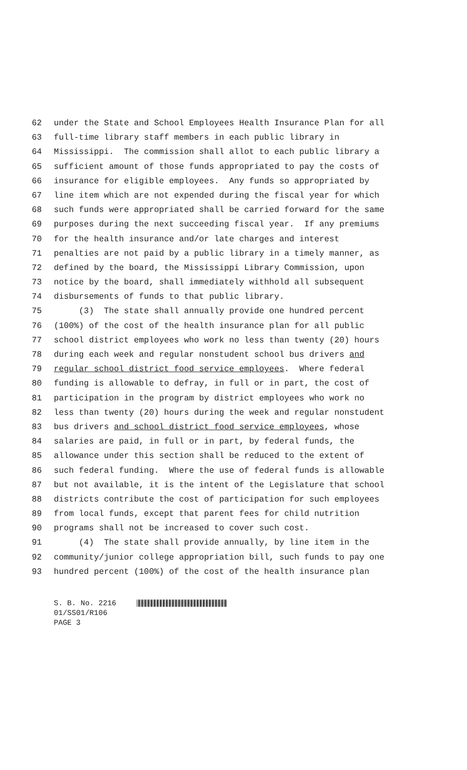62 under the State and School Employees Health Insurance Plan for all
63 full-time library staff members in each public library in
64 Mississippi. The commission shall allot to each public library a
65 sufficient amount of those funds appropriated to pay the costs of
66 insurance for eligible employees. Any funds so appropriated by
67 line item which are not expended during the fiscal year for which
68 such funds were appropriated shall be carried forward for the same
69 purposes during the next succeeding fiscal year. If any premiums
70 for the health insurance and/or late charges and interest
71 penalties are not paid by a public library in a timely manner, as
72 defined by the board, the Mississippi Library Commission, upon
73 notice by the board, shall immediately withhold all subsequent
74 disbursements of funds to that public library.
75 (3) The state shall annually provide one hundred percent
76 (100%) of the cost of the health insurance plan for all public
77 school district employees who work no less than twenty (20) hours
78 during each week and regular nonstudent school bus drivers and
79 regular school district food service employees. Where federal
80 funding is allowable to defray, in full or in part, the cost of
81 participation in the program by district employees who work no
82 less than twenty (20) hours during the week and regular nonstudent
83 bus drivers and school district food service employees, whose
84 salaries are paid, in full or in part, by federal funds, the
85 allowance under this section shall be reduced to the extent of
86 such federal funding. Where the use of federal funds is allowable
87 but not available, it is the intent of the Legislature that school
88 districts contribute the cost of participation for such employees
89 from local funds, except that parent fees for child nutrition
90 programs shall not be increased to cover such cost.
91 (4) The state shall provide annually, by line item in the
92 community/junior college appropriation bill, such funds to pay one
93 hundred percent (100%) of the cost of the health insurance plan
S. B. No. 2216
01/SS01/R106
PAGE 3